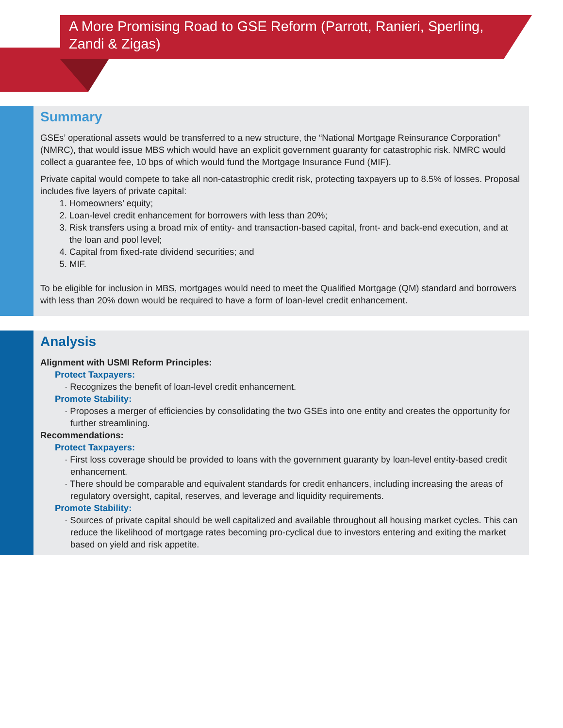A More Promising Road to GSE Reform (Parrott, Ranieri, Sperling, Zandi & Zigas)
Summary
GSEs’ operational assets would be transferred to a new structure, the “National Mortgage Reinsurance Corporation” (NMRC), that would issue MBS which would have an explicit government guaranty for catastrophic risk. NMRC would collect a guarantee fee, 10 bps of which would fund the Mortgage Insurance Fund (MIF).
Private capital would compete to take all non-catastrophic credit risk, protecting taxpayers up to 8.5% of losses. Proposal includes five layers of private capital:
1. Homeowners’ equity;
2. Loan-level credit enhancement for borrowers with less than 20%;
3. Risk transfers using a broad mix of entity- and transaction-based capital, front- and back-end execution, and at the loan and pool level;
4. Capital from fixed-rate dividend securities; and
5. MIF.
To be eligible for inclusion in MBS, mortgages would need to meet the Qualified Mortgage (QM) standard and borrowers with less than 20% down would be required to have a form of loan-level credit enhancement.
Analysis
Alignment with USMI Reform Principles:
Protect Taxpayers:
· Recognizes the benefit of loan-level credit enhancement.
Promote Stability:
· Proposes a merger of efficiencies by consolidating the two GSEs into one entity and creates the opportunity for further streamlining.
Recommendations:
Protect Taxpayers:
· First loss coverage should be provided to loans with the government guaranty by loan-level entity-based credit enhancement.
· There should be comparable and equivalent standards for credit enhancers, including increasing the areas of regulatory oversight, capital, reserves, and leverage and liquidity requirements.
Promote Stability:
· Sources of private capital should be well capitalized and available throughout all housing market cycles. This can reduce the likelihood of mortgage rates becoming pro-cyclical due to investors entering and exiting the market based on yield and risk appetite.